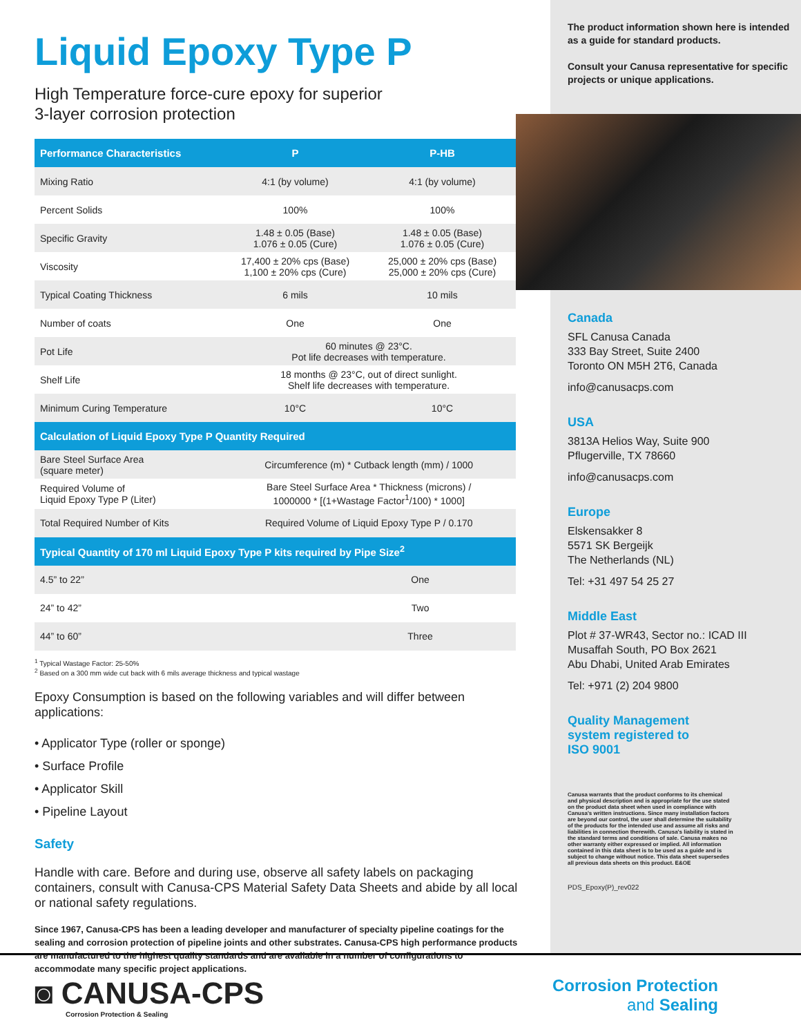Liquid Epoxy Type P
High Temperature force-cure epoxy for superior
3-layer corrosion protection
| Performance Characteristics | P | P-HB |
| --- | --- | --- |
| Mixing Ratio | 4:1 (by volume) | 4:1 (by volume) |
| Percent Solids | 100% | 100% |
| Specific Gravity | 1.48 ± 0.05 (Base) 1.076 ± 0.05 (Cure) | 1.48 ± 0.05 (Base) 1.076 ± 0.05 (Cure) |
| Viscosity | 17,400 ± 20% cps (Base) 1,100 ± 20% cps (Cure) | 25,000 ± 20% cps (Base) 25,000 ± 20% cps (Cure) |
| Typical Coating Thickness | 6 mils | 10 mils |
| Number of coats | One | One |
| Pot Life | 60 minutes @ 23°C. Pot life decreases with temperature. | |
| Shelf Life | 18 months @ 23°C, out of direct sunlight. Shelf life decreases with temperature. | |
| Minimum Curing Temperature | 10°C | 10°C |
| Calculation of Liquid Epoxy Type P Quantity Required | |
| --- | --- |
| Bare Steel Surface Area (square meter) | Circumference (m) * Cutback length (mm) / 1000 |
| Required Volume of Liquid Epoxy Type P (Liter) | Bare Steel Surface Area * Thickness (microns) / 1000000 * [(1+Wastage Factor<sup>1</sup>/100) * 1000] |
| Total Required Number of Kits | Required Volume of Liquid Epoxy Type P / 0.170 |
| Typical Quantity of 170 ml Liquid Epoxy Type P kits required by Pipe Size<sup>2</sup> | |
| --- | --- |
| 4.5” to 22” | One |
| 24” to 42” | Two |
| 44” to 60” | Three |
<sup>1</sup> Typical Wastage Factor: 25-50%
<sup>2</sup> Based on a 300 mm wide cut back with 6 mils average thickness and typical wastage
Epoxy Consumption is based on the following variables and will differ between applications:
• Applicator Type (roller or sponge)
• Surface Profile
• Applicator Skill
• Pipeline Layout
Safety
Handle with care. Before and during use, observe all safety labels on packaging containers, consult with Canusa-CPS Material Safety Data Sheets and abide by all local or national safety regulations.
Since 1967, Canusa-CPS has been a leading developer and manufacturer of specialty pipeline coatings for the sealing and corrosion protection of pipeline joints and other substrates. Canusa-CPS high performance products are manufactured to the highest quality standards and are available in a number of configurations to accommodate many specific project applications.
The product information shown here is intended as a guide for standard products.
Consult your Canusa representative for specific projects or unique applications.
Canada
SFL Canusa Canada
333 Bay Street, Suite 2400
Toronto ON M5H 2T6, Canada
info@canusacps.com
USA
3813A Helios Way, Suite 900
Pflugerville, TX 78660
info@canusacps.com
Europe
Elskensakker 8
5571 SK Bergeijk
The Netherlands (NL)
Tel: +31 497 54 25 27
Middle East
Plot # 37-WR43, Sector no.: ICAD III
Musaffah South, PO Box 2621
Abu Dhabi, United Arab Emirates
Tel: +971 (2) 204 9800
Quality Management
system registered to
ISO 9001
Canusa warrants that the product conforms to its chemical and physical description and is appropriate for the use stated on the product data sheet when used in compliance with Canusa's written instructions. Since many installation factors are beyond our control, the user shall determine the suitability of the products for the intended use and assume all risks and liabilities in connection therewith. Canusa's liability is stated in the standard terms and conditions of sale. Canusa makes no other warranty either expressed or implied. All information contained in this data sheet is to be used as a guide and is subject to change without notice. This data sheet supersedes all previous data sheets on this product. E&OE
PDS_Epoxy(P)_rev022
◙ CANUSA-CPS
Corrosion Protection & Sealing
Corrosion Protection
and Sealing